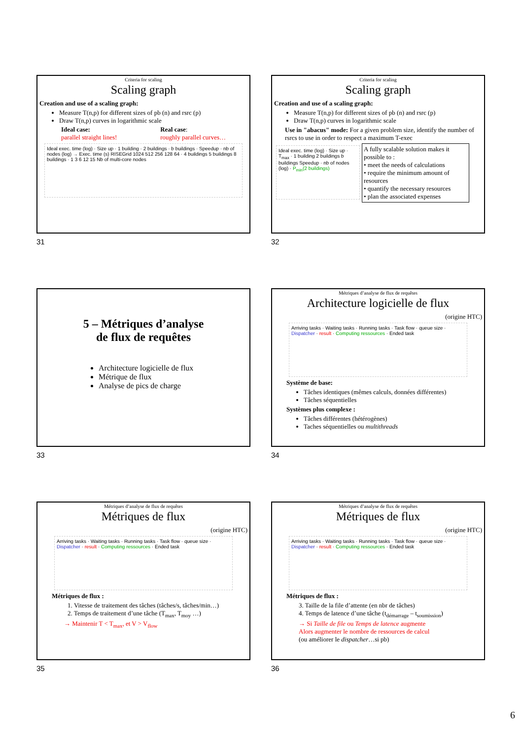Criteria for scaling
Scaling graph
Creation and use of a scaling graph:
Measure T(n,p) for different sizes of pb (n) and rsrc (p)
Draw T(n,p) curves in logarithmic scale
Ideal case:
parallel straight lines!
Real case:
roughly parallel curves…
Ideal exec. time (log) · Size up · 1 building · 2 buildings · b buildings · Speedup · nb of nodes (log) → Exec. time (s) RISEGrid 1024 512 256 128 64 · 4 buildings 5 buildings 8 buildings · 1 3 6 12 15 Nb of multi-core nodes
31
Criteria for scaling
Scaling graph
Creation and use of a scaling graph:
Measure T(n,p) for different sizes of pb (n) and rsrc (p)
Draw T(n,p) curves in logarithmic scale
Use in "abacus" mode: For a given problem size, identify the number of rsrcs to use in order to respect a maximum T-exec
Ideal exec. time (log) · Size up · T<sub>max</sub> · 1 building 2 buildings b buildings Speedup · nb of nodes (log) · P<sub>min</sub>(2 buildings)
A fully scalable solution makes it possible to :
• meet the needs of calculations
• require the minimum amount of resources
• quantify the necessary resources
• plan the associated expenses
32
5 – Métriques d’analyse
de flux de requêtes
Architecture logicielle de flux
Métrique de flux
Analyse de pics de charge
33
Métriques d’analyse de flux de requêtes
Architecture logicielle de flux
(origine HTC)
Arriving tasks · Waiting tasks · Running tasks · Task flow · queue size · Dispatcher · result · Computing ressources · Ended task
Système de base:
Tâches identiques (mêmes calculs, données différentes)
Tâches séquentielles
Systèmes plus complexe :
Tâches différentes (hétérogènes)
Taches séquentielles ou multithreads
34
Métriques d’analyse de flux de requêtes
Métriques de flux
(origine HTC)
Arriving tasks · Waiting tasks · Running tasks · Task flow · queue size · Dispatcher · result · Computing ressources · Ended task
Métriques de flux :
1. Vitesse de traitement des tâches (tâches/s, tâches/min…)
2. Temps de traitement d’une tâche (T<sub>max</sub>, T<sub>moy</sub> …)
→ Maintenir T < T<sub>max</sub>, et V > V<sub>flow</sub>
35
Métriques d’analyse de flux de requêtes
Métriques de flux
(origine HTC)
Arriving tasks · Waiting tasks · Running tasks · Task flow · queue size · Dispatcher · result · Computing ressources · Ended task
Métriques de flux :
3. Taille de la file d’attente (en nbr de tâches)
4. Temps de latence d’une tâche (t<sub>démarrage</sub> – t<sub>soumission</sub>)
→ Si Taille de file ou Temps de latence augmente
Alors augmenter le nombre de ressources de calcul
(ou améliorer le dispatcher…si pb)
36
6